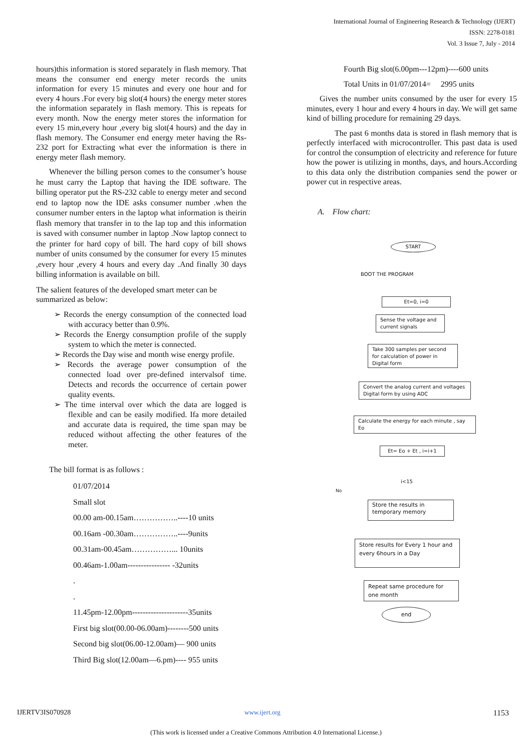International Journal of Engineering Research & Technology (IJERT)
ISSN: 2278-0181
Vol. 3 Issue 7, July - 2014
hours)this information is stored separately in flash memory. That means the consumer end energy meter records the units information for every 15 minutes and every one hour and for every 4 hours .For every big slot(4 hours) the energy meter stores the information separately in flash memory. This is repeats for every month. Now the energy meter stores the information for every 15 min,every hour ,every big slot(4 hours) and the day in flash memory. The Consumer end energy meter having the Rs-232 port for Extracting what ever the information is there in energy meter flash memory.
Whenever the billing person comes to the consumer’s house he must carry the Laptop that having the IDE software. The billing operator put the RS-232 cable to energy meter and second end to laptop now the IDE asks consumer number .when the consumer number enters in the laptop what information is theirin flash memory that transfer in to the lap top and this information is saved with consumer number in laptop .Now laptop connect to the printer for hard copy of bill. The hard copy of bill shows number of units consumed by the consumer for every 15 minutes ,every hour ,every 4 hours and every day .And finally 30 days billing information is available on bill.
The salient features of the developed smart meter can be summarized as below:
➢ Records the energy consumption of the connected load with accuracy better than 0.9%.
➢ Records the Energy consumption profile of the supply system to which the meter is connected.
➢ Records the Day wise and month wise energy profile.
➢ Records the average power consumption of the connected load over pre-defined intervalsof time. Detects and records the occurrence of certain power quality events.
➢ The time interval over which the data are logged is flexible and can be easily modified. Ifa more detailed and accurate data is required, the time span may be reduced without affecting the other features of the meter.
The bill format is as follows :
01/07/2014
Small slot
00.00 am-00.15am……………..----10 units
00.16am -00.30am……………..----9units
00.31am-00.45am……………... 10units
00.46am-1.00am---------------- -32units
.
.
11.45pm-12.00pm---------------------35units
First big slot(00.00-06.00am)--------500 units
Second big slot(06.00-12.00am)— 900 units
Third Big slot(12.00am—6.pm)---- 955 units
Fourth Big slot(6.00pm---12pm)----600 units
Total Units in 01/07/2014= 2995 units
Gives the number units consumed by the user for every 15 minutes, every 1 hour and every 4 hours in day. We will get same kind of billing procedure for remaining 29 days.
The past 6 months data is stored in flash memory that is perfectly interfaced with microcontroller. This past data is used for control the consumption of electricity and reference for future how the power is utilizing in months, days, and hours.According to this data only the distribution companies send the power or power cut in respective areas.
A. Flow chart:
START
BOOT THE PROGRAM
Et=0, i=0
Sense the voltage and current signals
Take 300 samples per second for calculation of power in Digital form
Convert the analog current and voltages Digital form by using ADC
Calculate the energy for each minute , say Eo
Et= Eo + Et , i=i+1
i<15
No
Store the results in temporary memory
Store results for Every 1 hour and every 6hours in a Day
Repeat same procedure for one month
end
IJERTV3IS070928 www.ijert.org 1153
(This work is licensed under a Creative Commons Attribution 4.0 International License.)